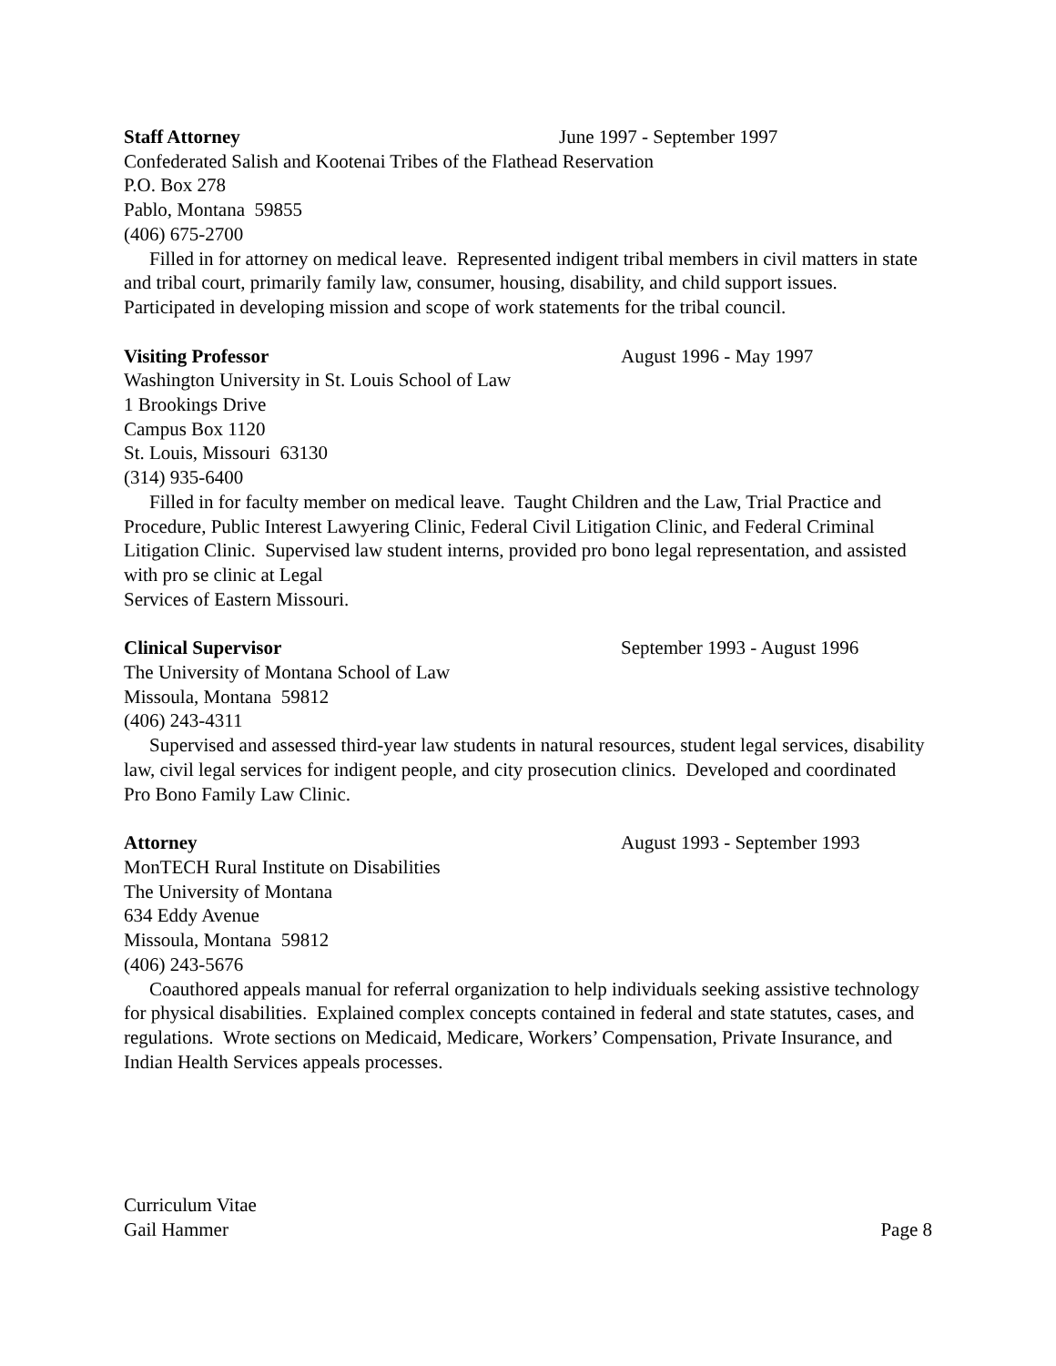Staff Attorney June 1997 - September 1997
Confederated Salish and Kootenai Tribes of the Flathead Reservation
P.O. Box 278
Pablo, Montana 59855
(406) 675-2700
Filled in for attorney on medical leave. Represented indigent tribal members in civil matters in state and tribal court, primarily family law, consumer, housing, disability, and child support issues. Participated in developing mission and scope of work statements for the tribal council.
Visiting Professor August 1996 - May 1997
Washington University in St. Louis School of Law
1 Brookings Drive
Campus Box 1120
St. Louis, Missouri 63130
(314) 935-6400
Filled in for faculty member on medical leave. Taught Children and the Law, Trial Practice and Procedure, Public Interest Lawyering Clinic, Federal Civil Litigation Clinic, and Federal Criminal Litigation Clinic. Supervised law student interns, provided pro bono legal representation, and assisted with pro se clinic at Legal
Services of Eastern Missouri.
Clinical Supervisor September 1993 - August 1996
The University of Montana School of Law
Missoula, Montana 59812
(406) 243-4311
Supervised and assessed third-year law students in natural resources, student legal services, disability law, civil legal services for indigent people, and city prosecution clinics. Developed and coordinated Pro Bono Family Law Clinic.
Attorney August 1993 - September 1993
MonTECH Rural Institute on Disabilities
The University of Montana
634 Eddy Avenue
Missoula, Montana 59812
(406) 243-5676
Coauthored appeals manual for referral organization to help individuals seeking assistive technology for physical disabilities. Explained complex concepts contained in federal and state statutes, cases, and regulations. Wrote sections on Medicaid, Medicare, Workers’ Compensation, Private Insurance, and Indian Health Services appeals processes.
Curriculum Vitae
Gail Hammer Page 8